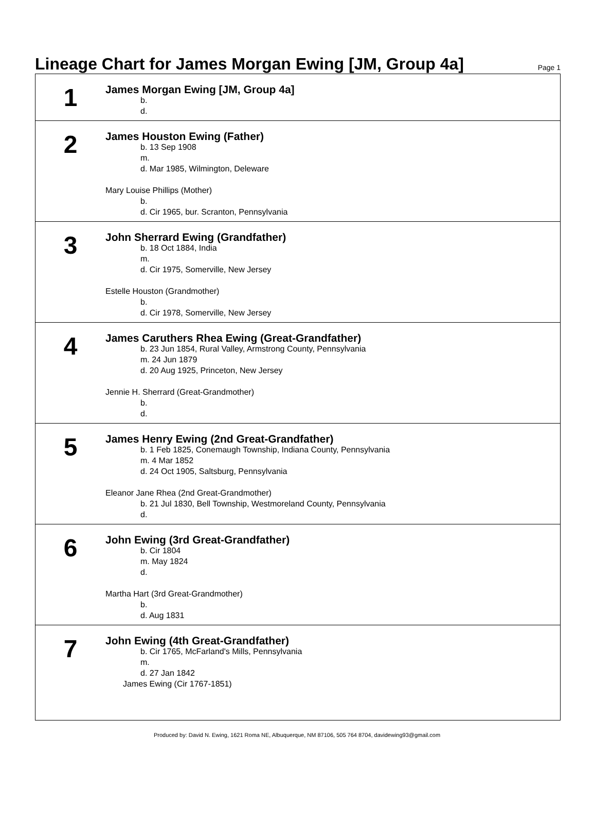Lineage Chart for James Morgan Ewing [JM, Group 4a]
Page 1
1
James Morgan Ewing [JM, Group 4a]
b.
d.
2
James Houston Ewing (Father)
b. 13 Sep 1908
m.
d. Mar 1985, Wilmington, Deleware
Mary Louise Phillips (Mother)
b.
d. Cir 1965, bur. Scranton, Pennsylvania
3
John Sherrard Ewing (Grandfather)
b. 18 Oct 1884, India
m.
d. Cir 1975, Somerville, New Jersey
Estelle Houston (Grandmother)
b.
d. Cir 1978, Somerville, New Jersey
4
James Caruthers Rhea Ewing (Great-Grandfather)
b. 23 Jun 1854, Rural Valley, Armstrong County, Pennsylvania
m. 24 Jun 1879
d. 20 Aug 1925, Princeton, New Jersey
Jennie H. Sherrard (Great-Grandmother)
b.
d.
5
James Henry Ewing (2nd Great-Grandfather)
b. 1 Feb 1825, Conemaugh Township, Indiana County, Pennsylvania
m. 4 Mar 1852
d. 24 Oct 1905, Saltsburg, Pennsylvania
Eleanor Jane Rhea (2nd Great-Grandmother)
b. 21 Jul 1830, Bell Township, Westmoreland County, Pennsylvania
d.
6
John Ewing (3rd Great-Grandfather)
b. Cir 1804
m. May 1824
d.
Martha Hart (3rd Great-Grandmother)
b.
d. Aug 1831
7
John Ewing (4th Great-Grandfather)
b. Cir 1765, McFarland's Mills, Pennsylvania
m.
d. 27 Jan 1842
James Ewing (Cir 1767-1851)
Produced by: David N. Ewing, 1621 Roma NE, Albuquerque, NM 87106, 505 764 8704, davidewing93@gmail.com